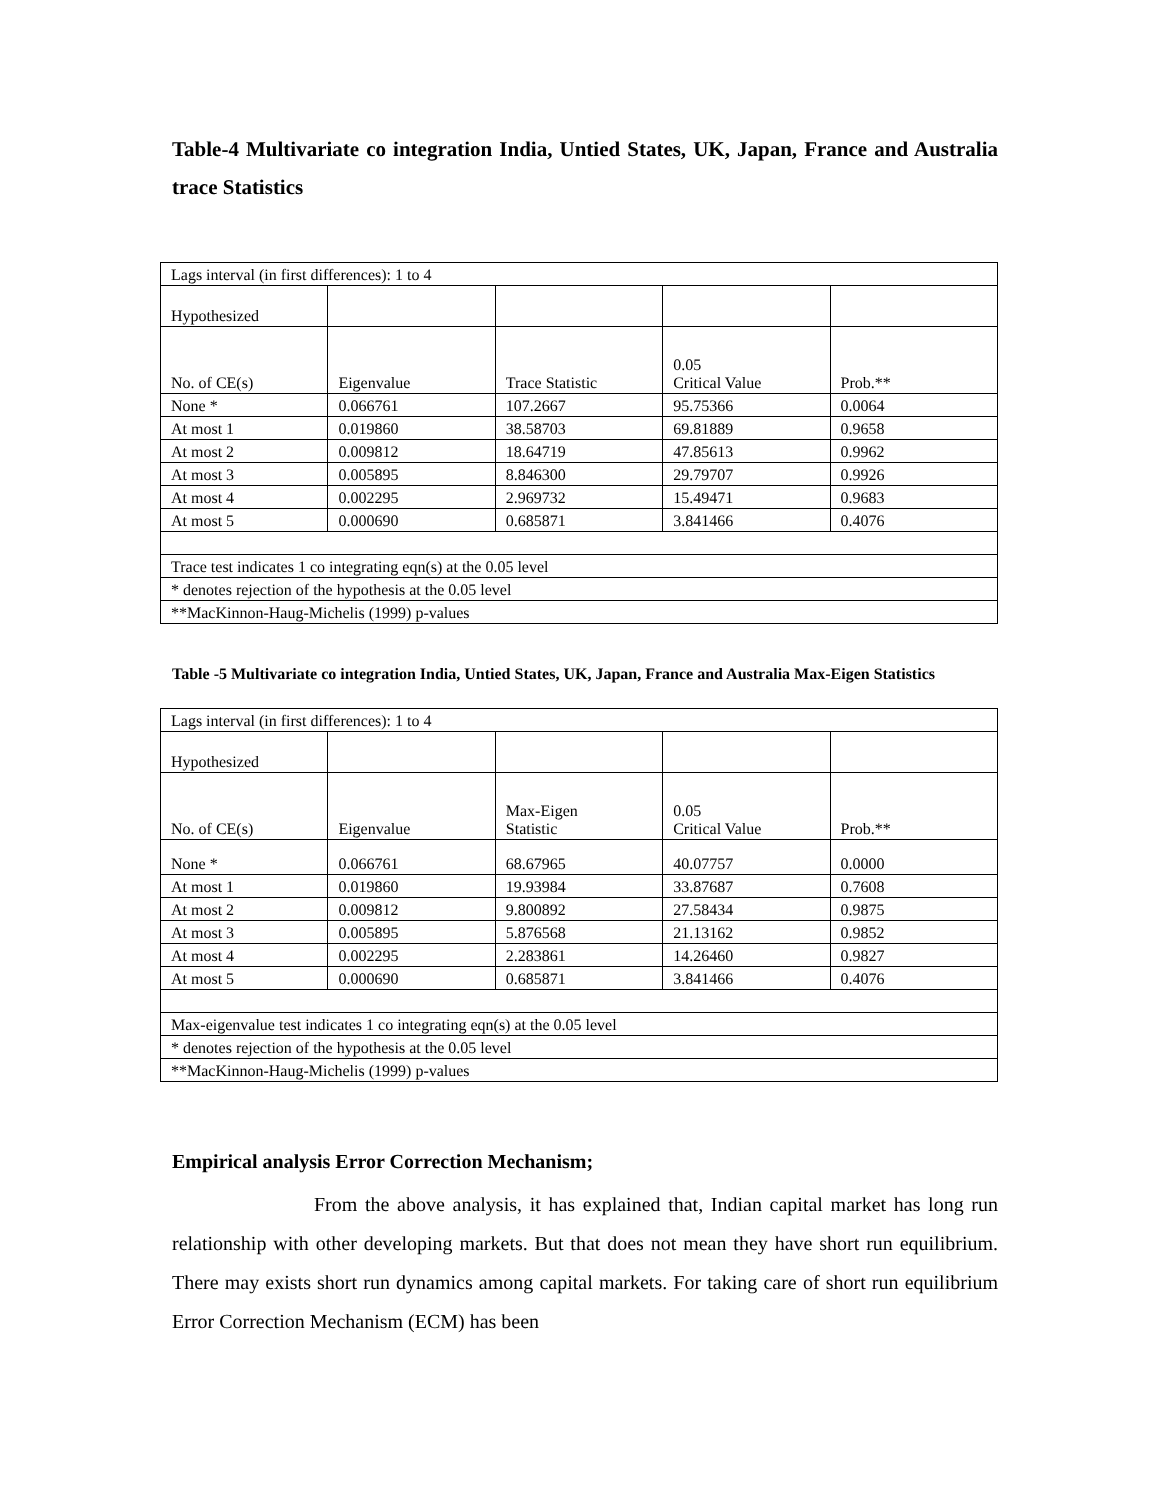Table-4 Multivariate co integration India, Untied States, UK, Japan, France and Australia trace Statistics
| Lags interval (in first differences): 1 to 4 | | | | |
| Hypothesized | | | | |
| No. of CE(s) | Eigenvalue | Trace Statistic | 0.05 Critical Value | Prob.** |
| None * | 0.066761 | 107.2667 | 95.75366 | 0.0064 |
| At most 1 | 0.019860 | 38.58703 | 69.81889 | 0.9658 |
| At most 2 | 0.009812 | 18.64719 | 47.85613 | 0.9962 |
| At most 3 | 0.005895 | 8.846300 | 29.79707 | 0.9926 |
| At most 4 | 0.002295 | 2.969732 | 15.49471 | 0.9683 |
| At most 5 | 0.000690 | 0.685871 | 3.841466 | 0.4076 |
| Trace test indicates 1 co integrating eqn(s) at the 0.05 level | | | | |
| * denotes rejection of the hypothesis at the 0.05 level | | | | |
| **MacKinnon-Haug-Michelis (1999) p-values | | | | |
Table -5 Multivariate co integration India, Untied States, UK, Japan, France and Australia Max-Eigen Statistics
| Lags interval (in first differences): 1 to 4 | | | | |
| Hypothesized | | | | |
| No. of CE(s) | Eigenvalue | Max-Eigen Statistic | 0.05 Critical Value | Prob.** |
| None * | 0.066761 | 68.67965 | 40.07757 | 0.0000 |
| At most 1 | 0.019860 | 19.93984 | 33.87687 | 0.7608 |
| At most 2 | 0.009812 | 9.800892 | 27.58434 | 0.9875 |
| At most 3 | 0.005895 | 5.876568 | 21.13162 | 0.9852 |
| At most 4 | 0.002295 | 2.283861 | 14.26460 | 0.9827 |
| At most 5 | 0.000690 | 0.685871 | 3.841466 | 0.4076 |
| Max-eigenvalue test indicates 1 co integrating eqn(s) at the 0.05 level | | | | |
| * denotes rejection of the hypothesis at the 0.05 level | | | | |
| **MacKinnon-Haug-Michelis (1999) p-values | | | | |
Empirical analysis Error Correction Mechanism;
From the above analysis, it has explained that, Indian capital market has long run relationship with other developing markets. But that does not mean they have short run equilibrium. There may exists short run dynamics among capital markets. For taking care of short run equilibrium Error Correction Mechanism (ECM) has been